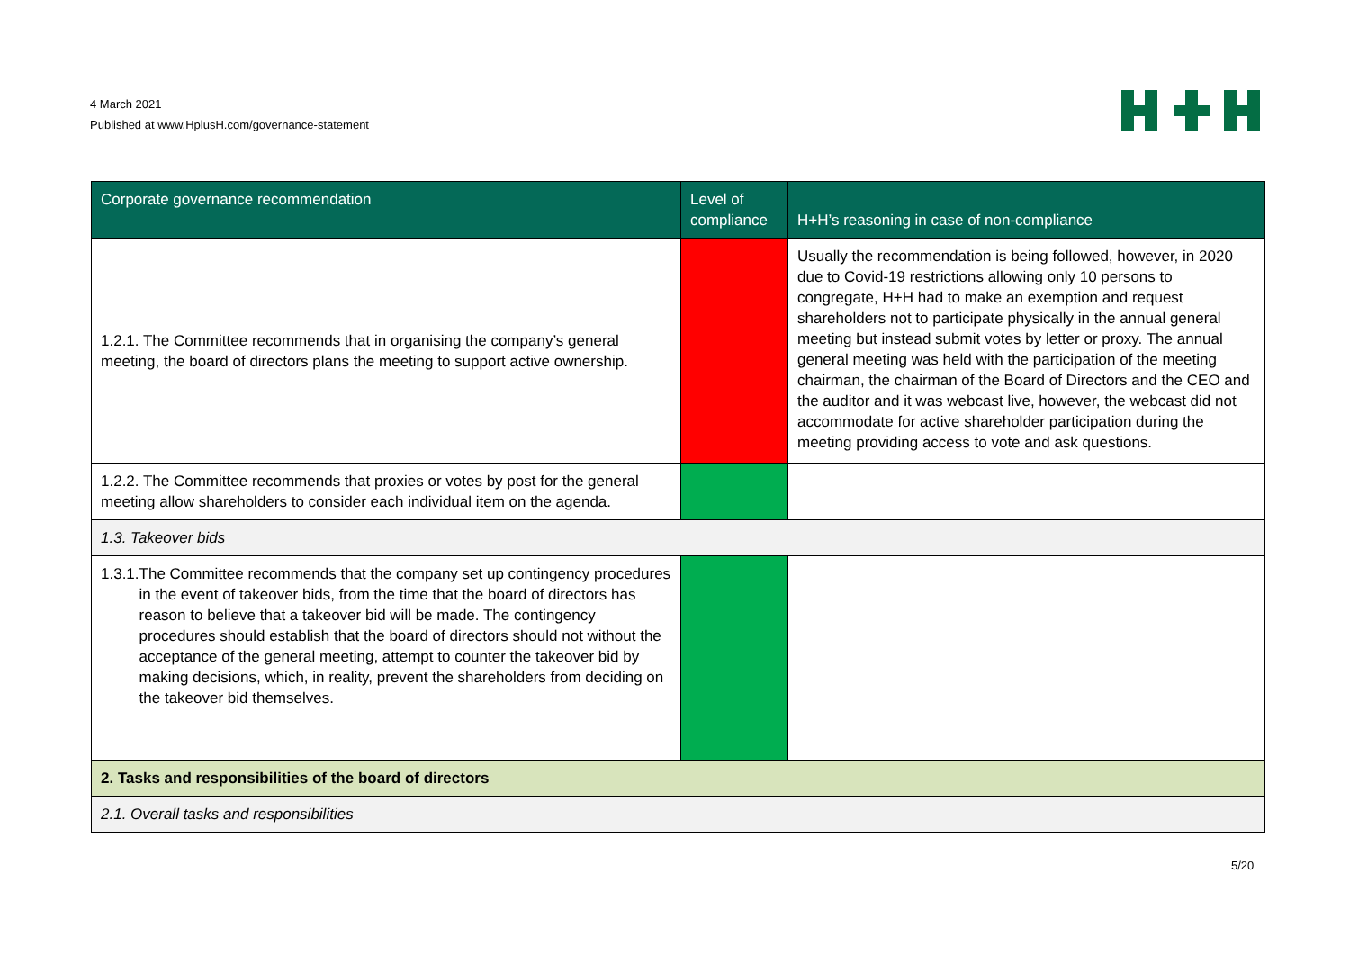4 March 2021
Published at www.HplusH.com/governance-statement
| Corporate governance recommendation | Level of compliance | H+H’s reasoning in case of non-compliance |
| --- | --- | --- |
| 1.2.1. The Committee recommends that in organising the company’s general meeting, the board of directors plans the meeting to support active ownership. | | Usually the recommendation is being followed, however, in 2020 due to Covid-19 restrictions allowing only 10 persons to congregate, H+H had to make an exemption and request shareholders not to participate physically in the annual general meeting but instead submit votes by letter or proxy. The annual general meeting was held with the participation of the meeting chairman, the chairman of the Board of Directors and the CEO and the auditor and it was webcast live, however, the webcast did not accommodate for active shareholder participation during the meeting providing access to vote and ask questions. |
| 1.2.2. The Committee recommends that proxies or votes by post for the general meeting allow shareholders to consider each individual item on the agenda. | | |
| 1.3. Takeover bids | | |
| 1.3.1. The Committee recommends that the company set up contingency procedures in the event of takeover bids, from the time that the board of directors has reason to believe that a takeover bid will be made. The contingency procedures should establish that the board of directors should not without the acceptance of the general meeting, attempt to counter the takeover bid by making decisions, which, in reality, prevent the shareholders from deciding on the takeover bid themselves. | | |
| 2. Tasks and responsibilities of the board of directors | | |
| 2.1. Overall tasks and responsibilities | | |
5/20